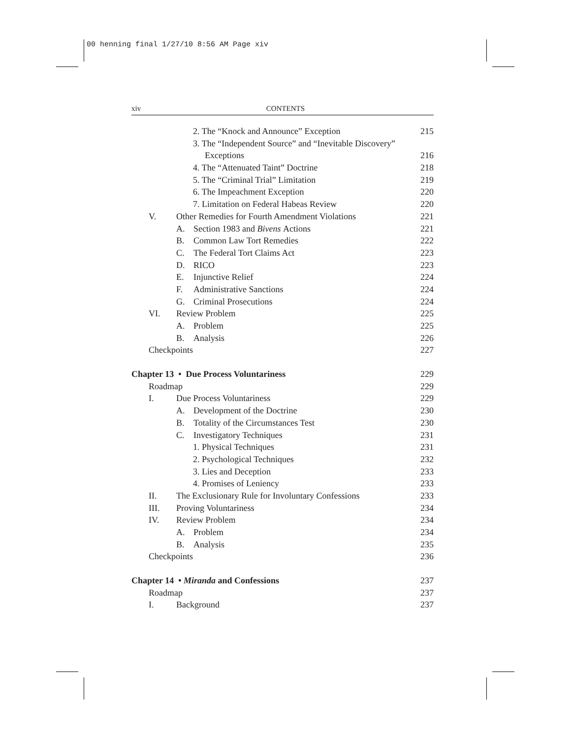00 henning final 1/27/10 8:56 AM Page xiv
xiv CONTENTS
2. The “Knock and Announce” Exception
215
3. The “Independent Source” and “Inevitable Discovery”
Exceptions 216
4. The “Attenuated Taint” Doctrine
218
5. The “Criminal Trial” Limitation
219
6. The Impeachment Exception 220
7. Limitation on Federal Habeas Review
220
V. Other Remedies for Fourth Amendment Violations
221
A. Section 1983 and Bivens Actions
221
B. Common Law Tort Remedies 222
C. The Federal Tort Claims Act 223
D. RICO 223
E. Injunctive Relief 224
F. Administrative Sanctions 224
G. Criminal Prosecutions 224
VI. Review Problem 225
A. Problem 225
B. Analysis 226
Checkpoints 227
Chapter 13 • Due Process Voluntariness
229
Roadmap 229
I. Due Process Voluntariness 229
A. Development of the Doctrine 230
B. Totality of the Circumstances Test
230
C. Investigatory Techniques 231
1. Physical Techniques 231
2. Psychological Techniques 232
3. Lies and Deception 233
4. Promises of Leniency 233
II. The Exclusionary Rule for Involuntary Confessions
233
III. Proving Voluntariness 234
IV. Review Problem 234
A. Problem 234
B. Analysis 235
Checkpoints 236
Chapter 14 • Miranda and Confessions
237
Roadmap 237
I. Background 237